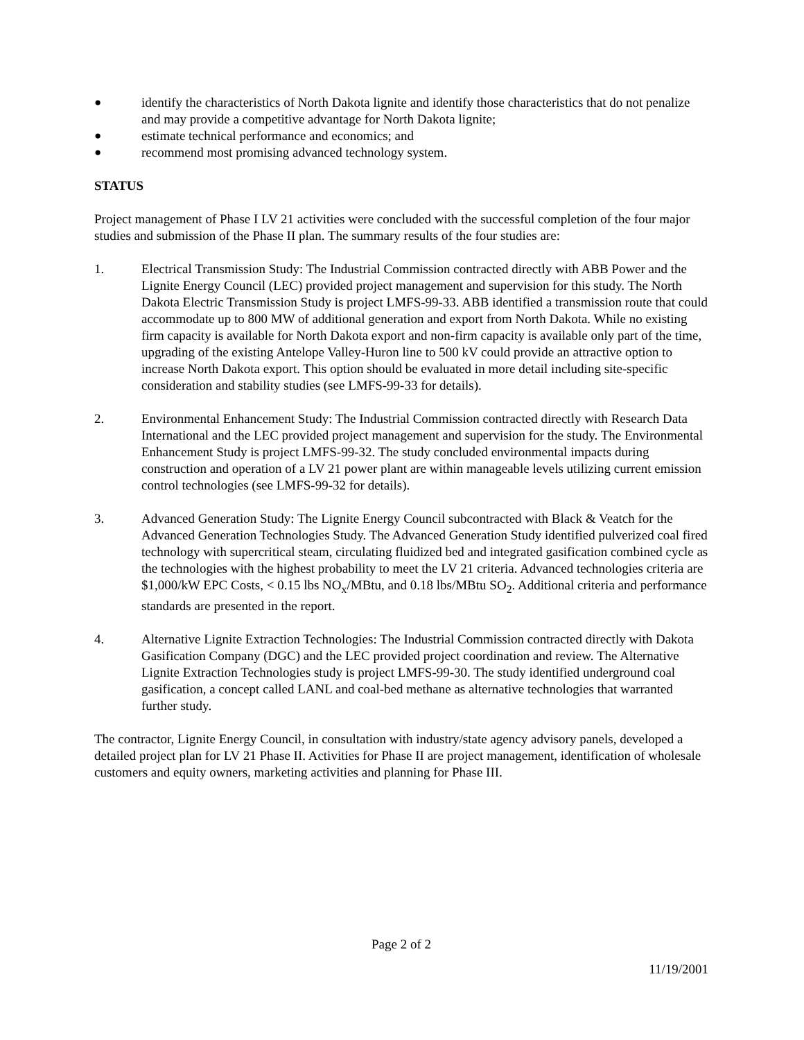● identify the characteristics of North Dakota lignite and identify those characteristics that do not penalize and may provide a competitive advantage for North Dakota lignite;
● estimate technical performance and economics; and
● recommend most promising advanced technology system.
STATUS
Project management of Phase I LV 21 activities were concluded with the successful completion of the four major studies and submission of the Phase II plan. The summary results of the four studies are:
1. Electrical Transmission Study: The Industrial Commission contracted directly with ABB Power and the Lignite Energy Council (LEC) provided project management and supervision for this study. The North Dakota Electric Transmission Study is project LMFS-99-33. ABB identified a transmission route that could accommodate up to 800 MW of additional generation and export from North Dakota. While no existing firm capacity is available for North Dakota export and non-firm capacity is available only part of the time, upgrading of the existing Antelope Valley-Huron line to 500 kV could provide an attractive option to increase North Dakota export. This option should be evaluated in more detail including site-specific consideration and stability studies (see LMFS-99-33 for details).
2. Environmental Enhancement Study: The Industrial Commission contracted directly with Research Data International and the LEC provided project management and supervision for the study. The Environmental Enhancement Study is project LMFS-99-32. The study concluded environmental impacts during construction and operation of a LV 21 power plant are within manageable levels utilizing current emission control technologies (see LMFS-99-32 for details).
3. Advanced Generation Study: The Lignite Energy Council subcontracted with Black & Veatch for the Advanced Generation Technologies Study. The Advanced Generation Study identified pulverized coal fired technology with supercritical steam, circulating fluidized bed and integrated gasification combined cycle as the technologies with the highest probability to meet the LV 21 criteria. Advanced technologies criteria are $1,000/kW EPC Costs, < 0.15 lbs NO<sub>x</sub>/MBtu, and 0.18 lbs/MBtu SO<sub>2</sub>. Additional criteria and performance standards are presented in the report.
4. Alternative Lignite Extraction Technologies: The Industrial Commission contracted directly with Dakota Gasification Company (DGC) and the LEC provided project coordination and review. The Alternative Lignite Extraction Technologies study is project LMFS-99-30. The study identified underground coal gasification, a concept called LANL and coal-bed methane as alternative technologies that warranted further study.
The contractor, Lignite Energy Council, in consultation with industry/state agency advisory panels, developed a detailed project plan for LV 21 Phase II. Activities for Phase II are project management, identification of wholesale customers and equity owners, marketing activities and planning for Phase III.
Page 2 of 2
11/19/2001